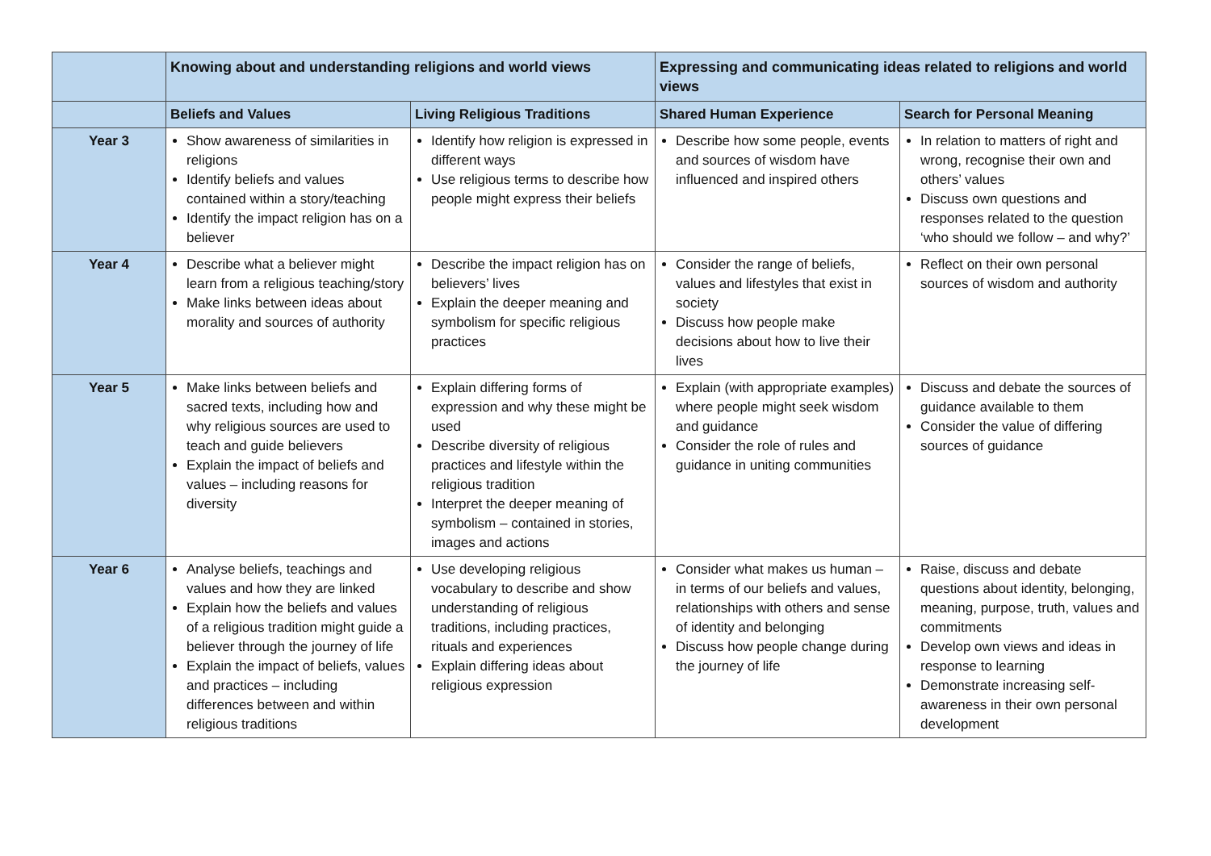| | Knowing about and understanding religions and world views | | Expressing and communicating ideas related to religions and world views | |
| --- | --- | --- | --- | --- |
| | Beliefs and Values | Living Religious Traditions | Shared Human Experience | Search for Personal Meaning |
| Year 3 | Show awareness of similarities in religions Identify beliefs and values contained within a story/teaching Identify the impact religion has on a believer | Identify how religion is expressed in different ways Use religious terms to describe how people might express their beliefs | Describe how some people, events and sources of wisdom have influenced and inspired others | In relation to matters of right and wrong, recognise their own and others’ values Discuss own questions and responses related to the question ‘who should we follow – and why?’ |
| Year 4 | Describe what a believer might learn from a religious teaching/story Make links between ideas about morality and sources of authority | Describe the impact religion has on believers’ lives Explain the deeper meaning and symbolism for specific religious practices | Consider the range of beliefs, values and lifestyles that exist in society Discuss how people make decisions about how to live their lives | Reflect on their own personal sources of wisdom and authority |
| Year 5 | Make links between beliefs and sacred texts, including how and why religious sources are used to teach and guide believers Explain the impact of beliefs and values – including reasons for diversity | Explain differing forms of expression and why these might be used Describe diversity of religious practices and lifestyle within the religious tradition Interpret the deeper meaning of symbolism – contained in stories, images and actions | Explain (with appropriate examples) where people might seek wisdom and guidance Consider the role of rules and guidance in uniting communities | Discuss and debate the sources of guidance available to them Consider the value of differing sources of guidance |
| Year 6 | Analyse beliefs, teachings and values and how they are linked Explain how the beliefs and values of a religious tradition might guide a believer through the journey of life Explain the impact of beliefs, values and practices – including differences between and within religious traditions | Use developing religious vocabulary to describe and show understanding of religious traditions, including practices, rituals and experiences Explain differing ideas about religious expression | Consider what makes us human – in terms of our beliefs and values, relationships with others and sense of identity and belonging Discuss how people change during the journey of life | Raise, discuss and debate questions about identity, belonging, meaning, purpose, truth, values and commitments Develop own views and ideas in response to learning Demonstrate increasing self-awareness in their own personal development |